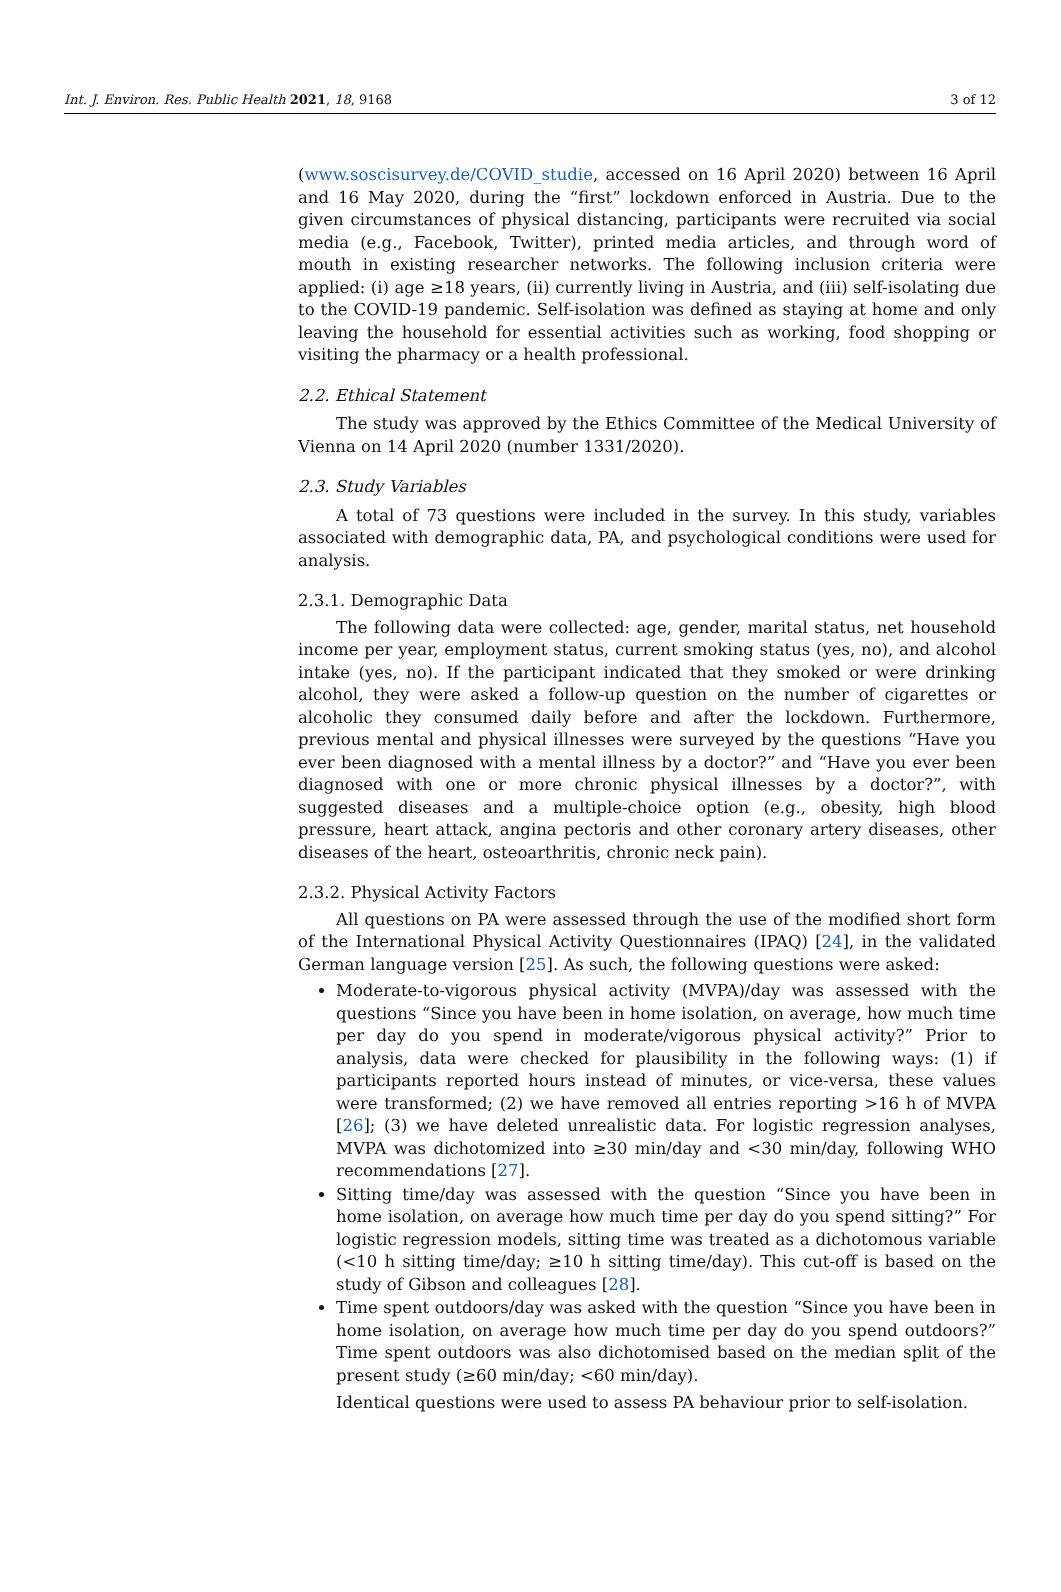Int. J. Environ. Res. Public Health 2021, 18, 9168 3 of 12
(www.soscisurvey.de/COVID_studie, accessed on 16 April 2020) between 16 April and 16 May 2020, during the “first” lockdown enforced in Austria. Due to the given circumstances of physical distancing, participants were recruited via social media (e.g., Facebook, Twitter), printed media articles, and through word of mouth in existing researcher networks. The following inclusion criteria were applied: (i) age ≥18 years, (ii) currently living in Austria, and (iii) self-isolating due to the COVID-19 pandemic. Self-isolation was defined as staying at home and only leaving the household for essential activities such as working, food shopping or visiting the pharmacy or a health professional.
2.2. Ethical Statement
The study was approved by the Ethics Committee of the Medical University of Vienna on 14 April 2020 (number 1331/2020).
2.3. Study Variables
A total of 73 questions were included in the survey. In this study, variables associated with demographic data, PA, and psychological conditions were used for analysis.
2.3.1. Demographic Data
The following data were collected: age, gender, marital status, net household income per year, employment status, current smoking status (yes, no), and alcohol intake (yes, no). If the participant indicated that they smoked or were drinking alcohol, they were asked a follow-up question on the number of cigarettes or alcoholic they consumed daily before and after the lockdown. Furthermore, previous mental and physical illnesses were surveyed by the questions “Have you ever been diagnosed with a mental illness by a doctor?” and “Have you ever been diagnosed with one or more chronic physical illnesses by a doctor?”, with suggested diseases and a multiple-choice option (e.g., obesity, high blood pressure, heart attack, angina pectoris and other coronary artery diseases, other diseases of the heart, osteoarthritis, chronic neck pain).
2.3.2. Physical Activity Factors
All questions on PA were assessed through the use of the modified short form of the International Physical Activity Questionnaires (IPAQ) [24], in the validated German language version [25]. As such, the following questions were asked:
Moderate-to-vigorous physical activity (MVPA)/day was assessed with the questions “Since you have been in home isolation, on average, how much time per day do you spend in moderate/vigorous physical activity?” Prior to analysis, data were checked for plausibility in the following ways: (1) if participants reported hours instead of minutes, or vice-versa, these values were transformed; (2) we have removed all entries reporting >16 h of MVPA [26]; (3) we have deleted unrealistic data. For logistic regression analyses, MVPA was dichotomized into ≥30 min/day and <30 min/day, following WHO recommendations [27].
Sitting time/day was assessed with the question “Since you have been in home isolation, on average how much time per day do you spend sitting?” For logistic regression models, sitting time was treated as a dichotomous variable (<10 h sitting time/day; ≥10 h sitting time/day). This cut-off is based on the study of Gibson and colleagues [28].
Time spent outdoors/day was asked with the question “Since you have been in home isolation, on average how much time per day do you spend outdoors?” Time spent outdoors was also dichotomised based on the median split of the present study (≥60 min/day; <60 min/day).
Identical questions were used to assess PA behaviour prior to self-isolation.